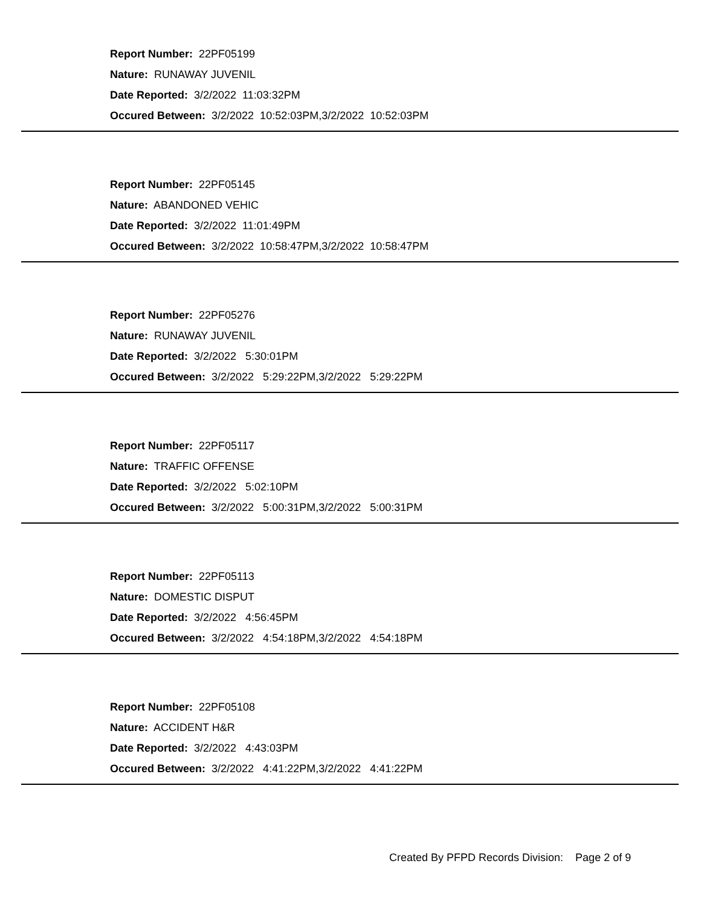Report Number: 22PF05199
Nature: RUNAWAY JUVENIL
Date Reported: 3/2/2022 11:03:32PM
Occured Between: 3/2/2022 10:52:03PM,3/2/2022 10:52:03PM
Report Number: 22PF05145
Nature: ABANDONED VEHIC
Date Reported: 3/2/2022 11:01:49PM
Occured Between: 3/2/2022 10:58:47PM,3/2/2022 10:58:47PM
Report Number: 22PF05276
Nature: RUNAWAY JUVENIL
Date Reported: 3/2/2022 5:30:01PM
Occured Between: 3/2/2022 5:29:22PM,3/2/2022 5:29:22PM
Report Number: 22PF05117
Nature: TRAFFIC OFFENSE
Date Reported: 3/2/2022 5:02:10PM
Occured Between: 3/2/2022 5:00:31PM,3/2/2022 5:00:31PM
Report Number: 22PF05113
Nature: DOMESTIC DISPUT
Date Reported: 3/2/2022 4:56:45PM
Occured Between: 3/2/2022 4:54:18PM,3/2/2022 4:54:18PM
Report Number: 22PF05108
Nature: ACCIDENT H&R
Date Reported: 3/2/2022 4:43:03PM
Occured Between: 3/2/2022 4:41:22PM,3/2/2022 4:41:22PM
Created By PFPD Records Division: Page 2 of 9